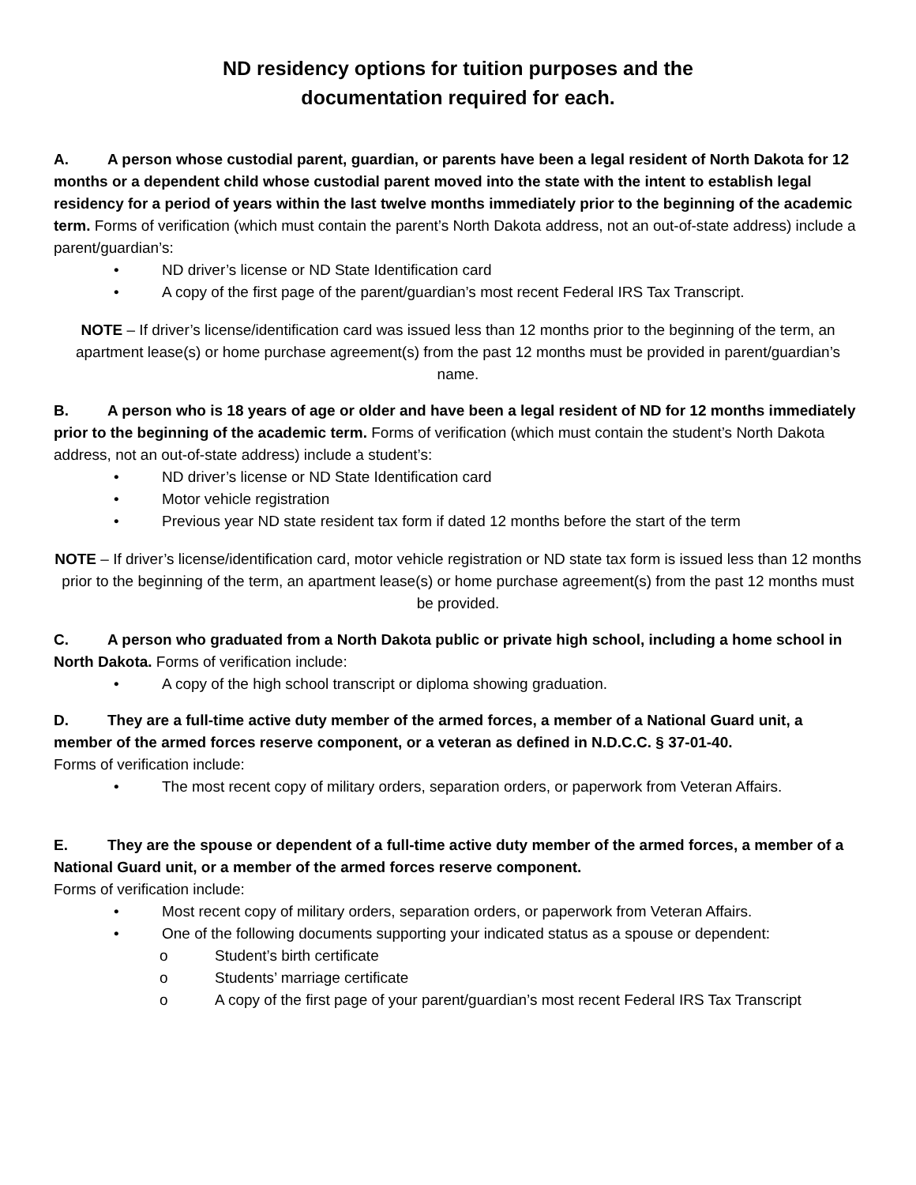ND residency options for tuition purposes and the
documentation required for each.
A. A person whose custodial parent, guardian, or parents have been a legal resident of North Dakota for 12 months or a dependent child whose custodial parent moved into the state with the intent to establish legal residency for a period of years within the last twelve months immediately prior to the beginning of the academic term. Forms of verification (which must contain the parent’s North Dakota address, not an out-of-state address) include a parent/guardian’s:
• ND driver’s license or ND State Identification card
• A copy of the first page of the parent/guardian’s most recent Federal IRS Tax Transcript.
NOTE – If driver’s license/identification card was issued less than 12 months prior to the beginning of the term, an apartment lease(s) or home purchase agreement(s) from the past 12 months must be provided in parent/guardian’s name.
B. A person who is 18 years of age or older and have been a legal resident of ND for 12 months immediately prior to the beginning of the academic term. Forms of verification (which must contain the student’s North Dakota address, not an out-of-state address) include a student’s:
• ND driver’s license or ND State Identification card
• Motor vehicle registration
• Previous year ND state resident tax form if dated 12 months before the start of the term
NOTE – If driver’s license/identification card, motor vehicle registration or ND state tax form is issued less than 12 months prior to the beginning of the term, an apartment lease(s) or home purchase agreement(s) from the past 12 months must be provided.
C. A person who graduated from a North Dakota public or private high school, including a home school in North Dakota. Forms of verification include:
• A copy of the high school transcript or diploma showing graduation.
D. They are a full-time active duty member of the armed forces, a member of a National Guard unit, a member of the armed forces reserve component, or a veteran as defined in N.D.C.C. § 37-01-40.
Forms of verification include:
• The most recent copy of military orders, separation orders, or paperwork from Veteran Affairs.
E. They are the spouse or dependent of a full-time active duty member of the armed forces, a member of a National Guard unit, or a member of the armed forces reserve component.
Forms of verification include:
• Most recent copy of military orders, separation orders, or paperwork from Veteran Affairs.
• One of the following documents supporting your indicated status as a spouse or dependent:
o Student’s birth certificate
o Students’ marriage certificate
o A copy of the first page of your parent/guardian’s most recent Federal IRS Tax Transcript